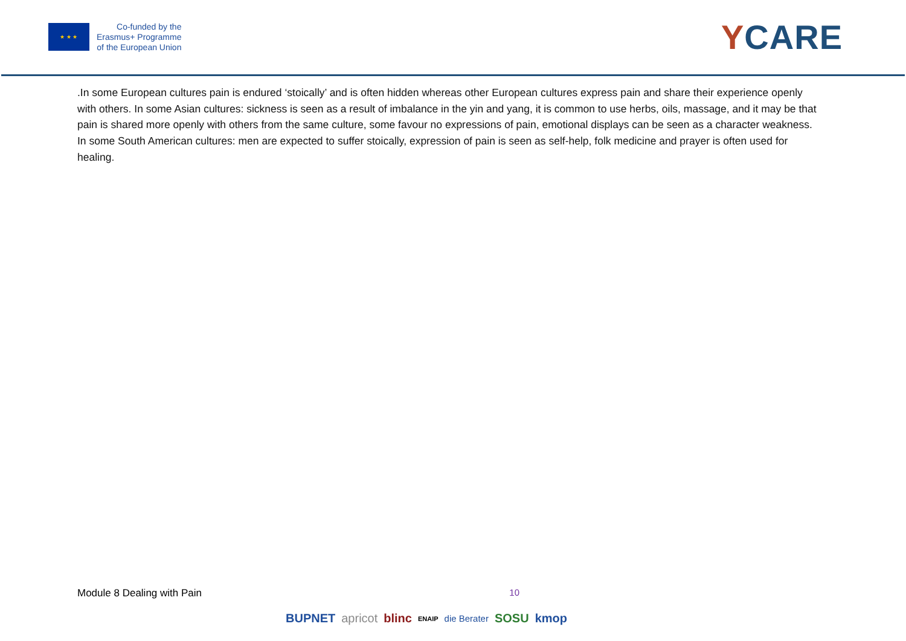★ ★ ★
Co-funded by the
Erasmus+ Programme
of the European Union
YCARE
.In some European cultures pain is endured ‘stoically’ and is often hidden whereas other European cultures express pain and share their experience openly with others. In some Asian cultures: sickness is seen as a result of imbalance in the yin and yang, it is common to use herbs, oils, massage, and it may be that pain is shared more openly with others from the same culture, some favour no expressions of pain, emotional displays can be seen as a character weakness.
In some South American cultures: men are expected to suffer stoically, expression of pain is seen as self-help, folk medicine and prayer is often used for healing.
Module 8 Dealing with Pain 10
BUPNET apricot blinc ENAIP die Berater SOSU kmop